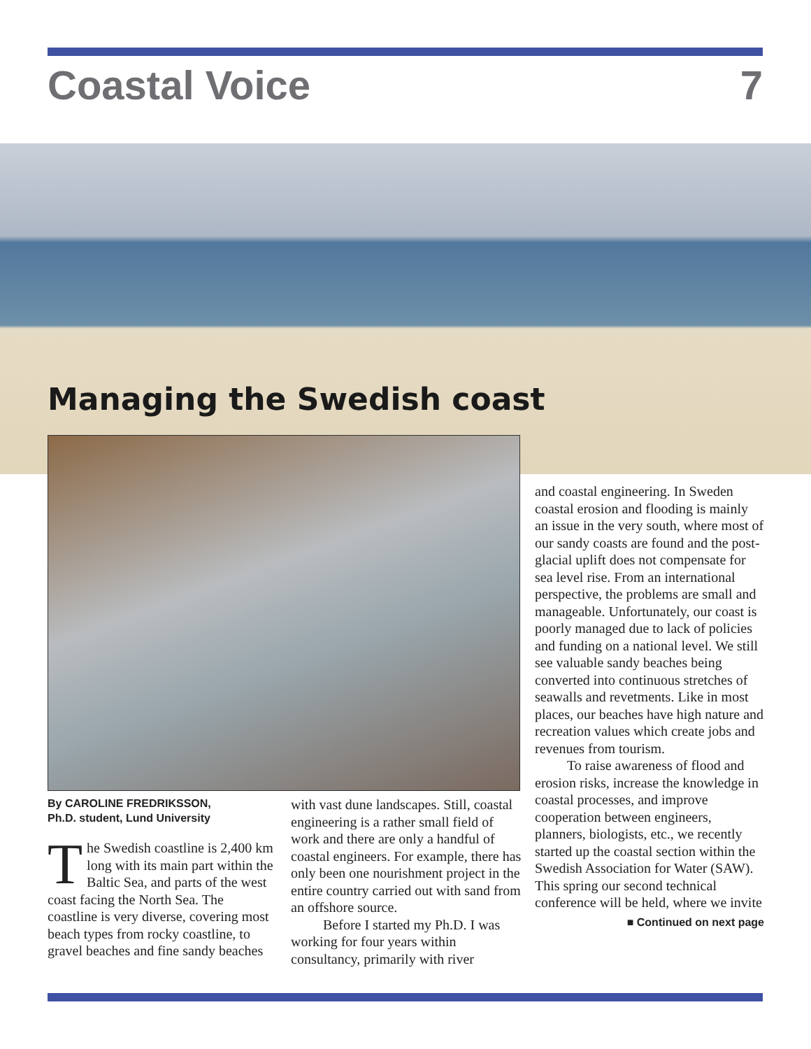Coastal Voice 7
Managing the Swedish coast
By CAROLINE FREDRIKSSON,
Ph.D. student, Lund University
The Swedish coastline is 2,400 km long with its main part within the Baltic Sea, and parts of the west coast facing the North Sea. The coastline is very diverse, covering most beach types from rocky coastline, to gravel beaches and fine sandy beaches
with vast dune landscapes. Still, coastal engineering is a rather small field of work and there are only a handful of coastal engineers. For example, there has only been one nourishment project in the entire country carried out with sand from an offshore source.
Before I started my Ph.D. I was working for four years within consultancy, primarily with river
and coastal engineering. In Sweden coastal erosion and flooding is mainly an issue in the very south, where most of our sandy coasts are found and the post-glacial uplift does not compensate for sea level rise. From an international perspective, the problems are small and manageable. Unfortunately, our coast is poorly managed due to lack of policies and funding on a national level. We still see valuable sandy beaches being converted into continuous stretches of seawalls and revetments. Like in most places, our beaches have high nature and recreation values which create jobs and revenues from tourism.
To raise awareness of flood and erosion risks, increase the knowledge in coastal processes, and improve cooperation between engineers, planners, biologists, etc., we recently started up the coastal section within the Swedish Association for Water (SAW). This spring our second technical conference will be held, where we invite
■ Continued on next page